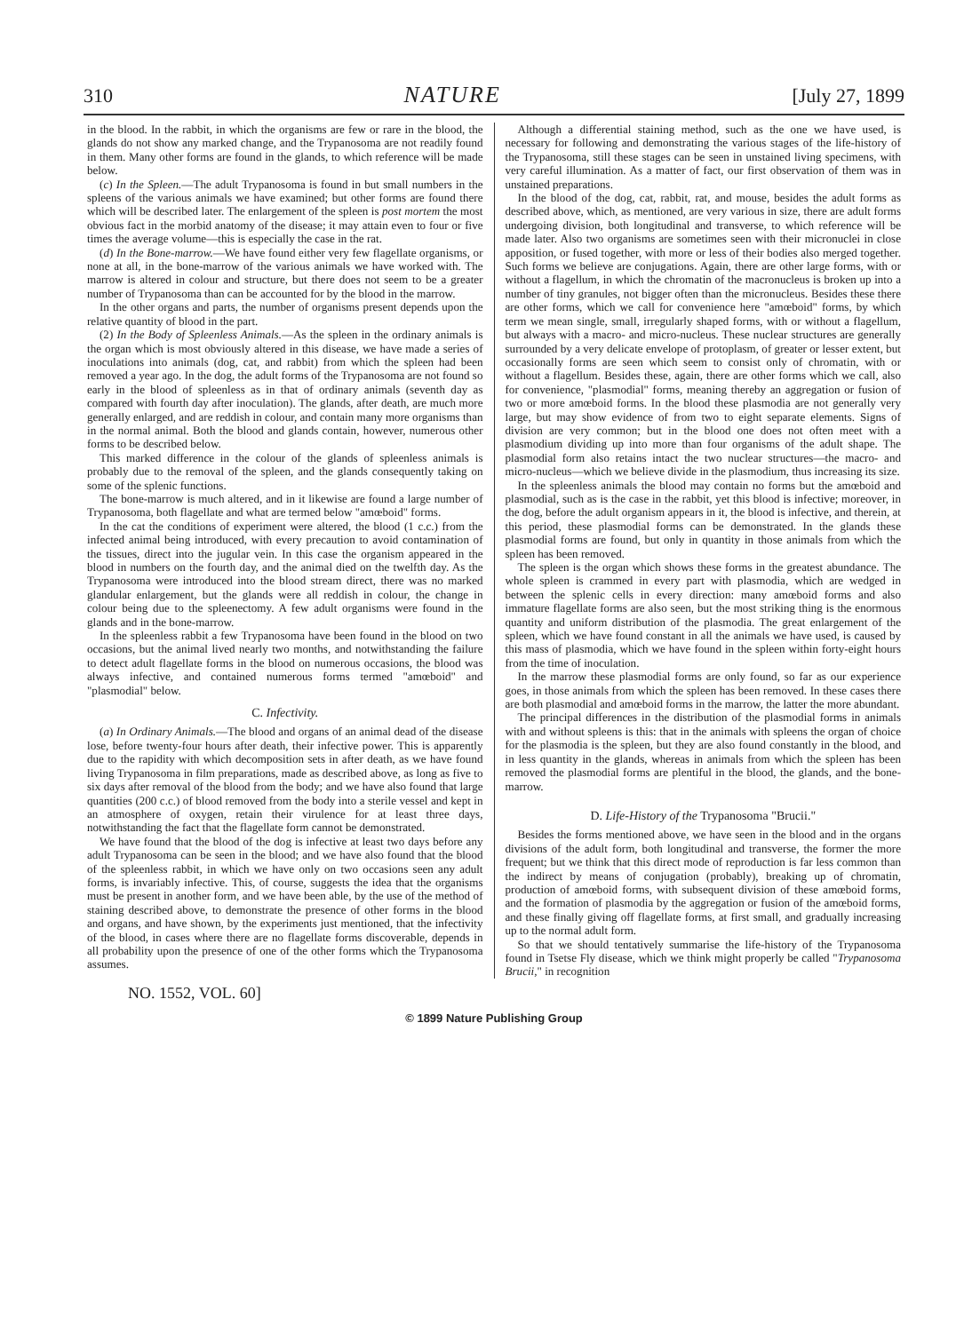310 NATURE [July 27, 1899
in the blood. In the rabbit, in which the organisms are few or rare in the blood, the glands do not show any marked change, and the Trypanosoma are not readily found in them. Many other forms are found in the glands, to which reference will be made below.
(c) In the Spleen.—The adult Trypanosoma is found in but small numbers in the spleens of the various animals we have examined; but other forms are found there which will be described later. The enlargement of the spleen is post mortem the most obvious fact in the morbid anatomy of the disease; it may attain even to four or five times the average volume—this is especially the case in the rat.
(d) In the Bone-marrow.—We have found either very few flagellate organisms, or none at all, in the bone-marrow of the various animals we have worked with. The marrow is altered in colour and structure, but there does not seem to be a greater number of Trypanosoma than can be accounted for by the blood in the marrow.
In the other organs and parts, the number of organisms present depends upon the relative quantity of blood in the part.
(2) In the Body of Spleenless Animals.—As the spleen in the ordinary animals is the organ which is most obviously altered in this disease, we have made a series of inoculations into animals (dog, cat, and rabbit) from which the spleen had been removed a year ago. In the dog, the adult forms of the Trypanosoma are not found so early in the blood of spleenless as in that of ordinary animals (seventh day as compared with fourth day after inoculation). The glands, after death, are much more generally enlarged, and are reddish in colour, and contain many more organisms than in the normal animal. Both the blood and glands contain, however, numerous other forms to be described below.
This marked difference in the colour of the glands of spleenless animals is probably due to the removal of the spleen, and the glands consequently taking on some of the splenic functions.
The bone-marrow is much altered, and in it likewise are found a large number of Trypanosoma, both flagellate and what are termed below "amœboid" forms.
In the cat the conditions of experiment were altered, the blood (1 c.c.) from the infected animal being introduced, with every precaution to avoid contamination of the tissues, direct into the jugular vein. In this case the organism appeared in the blood in numbers on the fourth day, and the animal died on the twelfth day. As the Trypanosoma were introduced into the blood stream direct, there was no marked glandular enlargement, but the glands were all reddish in colour, the change in colour being due to the spleenectomy. A few adult organisms were found in the glands and in the bone-marrow.
In the spleenless rabbit a few Trypanosoma have been found in the blood on two occasions, but the animal lived nearly two months, and notwithstanding the failure to detect adult flagellate forms in the blood on numerous occasions, the blood was always infective, and contained numerous forms termed "amœboid" and "plasmodial" below.
C. Infectivity.
(a) In Ordinary Animals.—The blood and organs of an animal dead of the disease lose, before twenty-four hours after death, their infective power. This is apparently due to the rapidity with which decomposition sets in after death, as we have found living Trypanosoma in film preparations, made as described above, as long as five to six days after removal of the blood from the body; and we have also found that large quantities (200 c.c.) of blood removed from the body into a sterile vessel and kept in an atmosphere of oxygen, retain their virulence for at least three days, notwithstanding the fact that the flagellate form cannot be demonstrated.
We have found that the blood of the dog is infective at least two days before any adult Trypanosoma can be seen in the blood; and we have also found that the blood of the spleenless rabbit, in which we have only on two occasions seen any adult forms, is invariably infective. This, of course, suggests the idea that the organisms must be present in another form, and we have been able, by the use of the method of staining described above, to demonstrate the presence of other forms in the blood and organs, and have shown, by the experiments just mentioned, that the infectivity of the blood, in cases where there are no flagellate forms discoverable, depends in all probability upon the presence of one of the other forms which the Trypanosoma assumes.
Although a differential staining method, such as the one we have used, is necessary for following and demonstrating the various stages of the life-history of the Trypanosoma, still these stages can be seen in unstained living specimens, with very careful illumination. As a matter of fact, our first observation of them was in unstained preparations.
In the blood of the dog, cat, rabbit, rat, and mouse, besides the adult forms as described above, which, as mentioned, are very various in size, there are adult forms undergoing division, both longitudinal and transverse, to which reference will be made later. Also two organisms are sometimes seen with their micronuclei in close apposition, or fused together, with more or less of their bodies also merged together. Such forms we believe are conjugations. Again, there are other large forms, with or without a flagellum, in which the chromatin of the macronucleus is broken up into a number of tiny granules, not bigger often than the micronucleus. Besides these there are other forms, which we call for convenience here "amœboid" forms, by which term we mean single, small, irregularly shaped forms, with or without a flagellum, but always with a macro- and micro-nucleus. These nuclear structures are generally surrounded by a very delicate envelope of protoplasm, of greater or lesser extent, but occasionally forms are seen which seem to consist only of chromatin, with or without a flagellum. Besides these, again, there are other forms which we call, also for convenience, "plasmodial" forms, meaning thereby an aggregation or fusion of two or more amœboid forms. In the blood these plasmodia are not generally very large, but may show evidence of from two to eight separate elements. Signs of division are very common; but in the blood one does not often meet with a plasmodium dividing up into more than four organisms of the adult shape. The plasmodial form also retains intact the two nuclear structures—the macro- and micro-nucleus—which we believe divide in the plasmodium, thus increasing its size.
In the spleenless animals the blood may contain no forms but the amœboid and plasmodial, such as is the case in the rabbit, yet this blood is infective; moreover, in the dog, before the adult organism appears in it, the blood is infective, and therein, at this period, these plasmodial forms can be demonstrated. In the glands these plasmodial forms are found, but only in quantity in those animals from which the spleen has been removed.
The spleen is the organ which shows these forms in the greatest abundance. The whole spleen is crammed in every part with plasmodia, which are wedged in between the splenic cells in every direction: many amœboid forms and also immature flagellate forms are also seen, but the most striking thing is the enormous quantity and uniform distribution of the plasmodia. The great enlargement of the spleen, which we have found constant in all the animals we have used, is caused by this mass of plasmodia, which we have found in the spleen within forty-eight hours from the time of inoculation.
In the marrow these plasmodial forms are only found, so far as our experience goes, in those animals from which the spleen has been removed. In these cases there are both plasmodial and amœboid forms in the marrow, the latter the more abundant.
The principal differences in the distribution of the plasmodial forms in animals with and without spleens is this: that in the animals with spleens the organ of choice for the plasmodia is the spleen, but they are also found constantly in the blood, and in less quantity in the glands, whereas in animals from which the spleen has been removed the plasmodial forms are plentiful in the blood, the glands, and the bone-marrow.
D. Life-History of the Trypanosoma "Brucii."
Besides the forms mentioned above, we have seen in the blood and in the organs divisions of the adult form, both longitudinal and transverse, the former the more frequent; but we think that this direct mode of reproduction is far less common than the indirect by means of conjugation (probably), breaking up of chromatin, production of amœboid forms, with subsequent division of these amœboid forms, and the formation of plasmodia by the aggregation or fusion of the amœboid forms, and these finally giving off flagellate forms, at first small, and gradually increasing up to the normal adult form.
So that we should tentatively summarise the life-history of the Trypanosoma found in Tsetse Fly disease, which we think might properly be called "Trypanosoma Brucii," in recognition
NO. 1552, VOL. 60]
© 1899 Nature Publishing Group